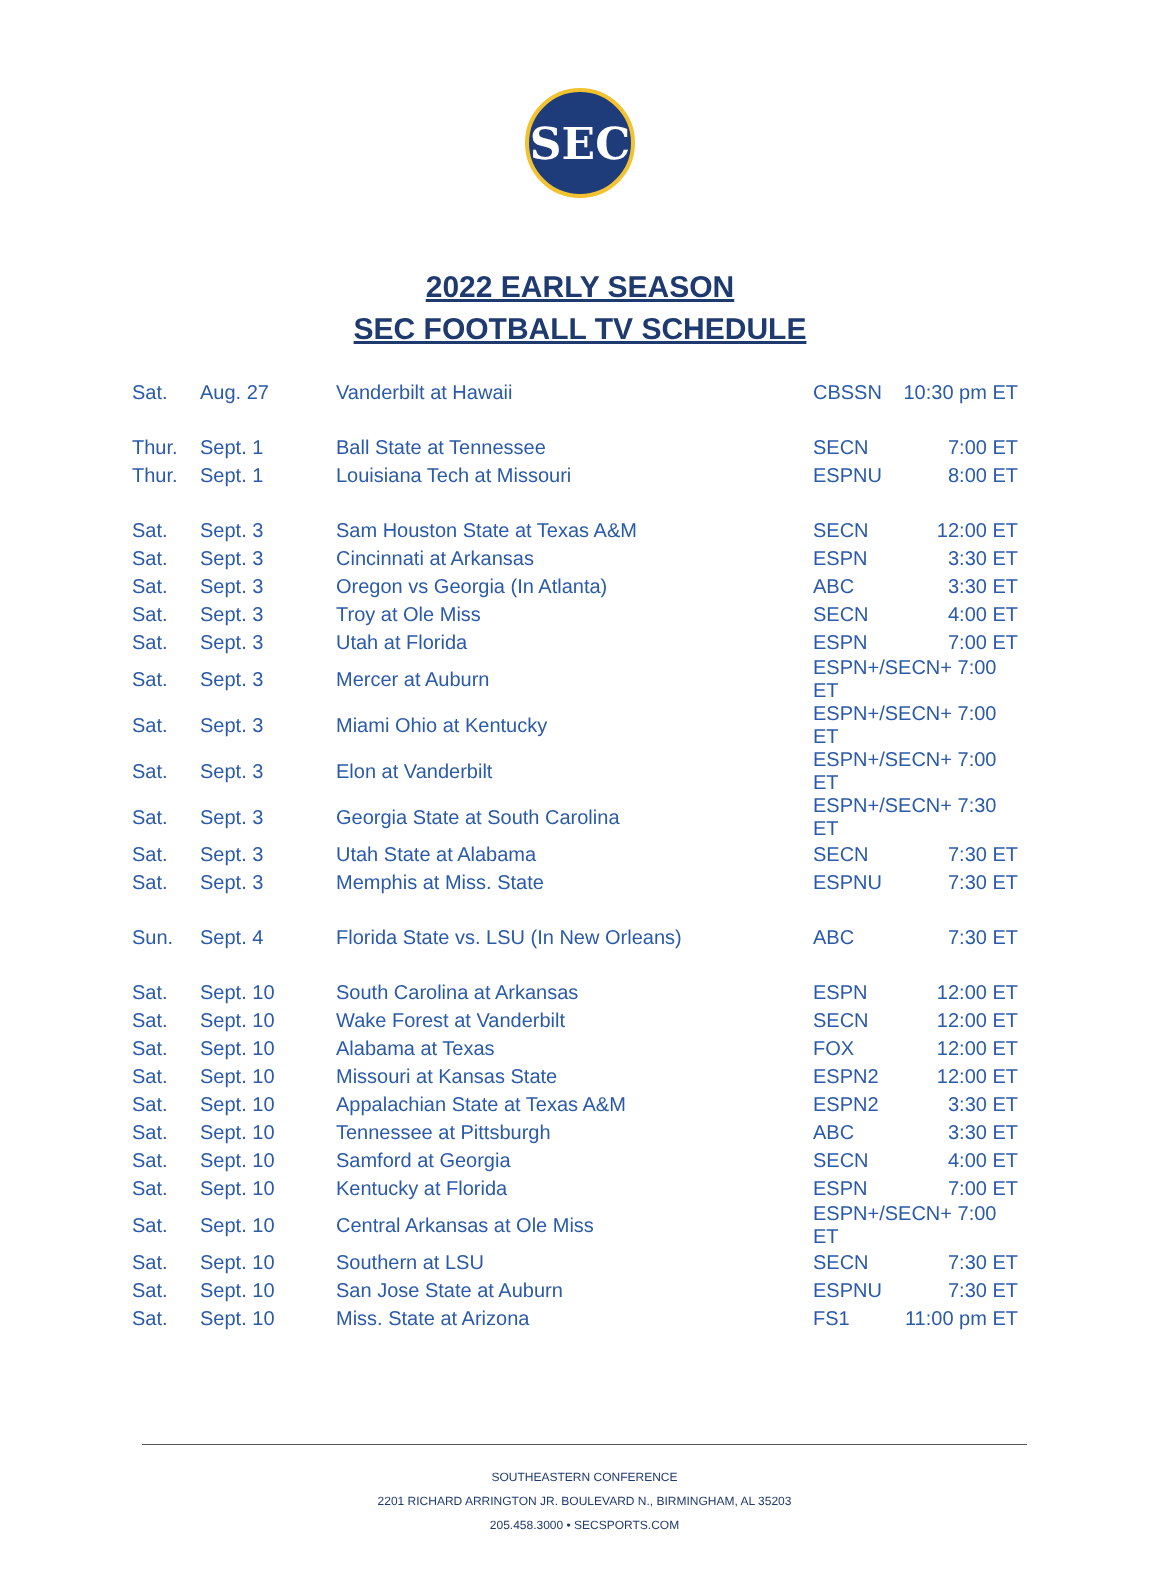SEC
2022 EARLY SEASON
SEC FOOTBALL TV SCHEDULE
| Sat. | Aug. 27 | Vanderbilt at Hawaii | CBSSN | 10:30 pm ET |
| Thur. | Sept. 1 | Ball State at Tennessee | SECN | 7:00 ET |
| Thur. | Sept. 1 | Louisiana Tech at Missouri | ESPNU | 8:00 ET |
| Sat. | Sept. 3 | Sam Houston State at Texas A&M | SECN | 12:00 ET |
| Sat. | Sept. 3 | Cincinnati at Arkansas | ESPN | 3:30 ET |
| Sat. | Sept. 3 | Oregon vs Georgia (In Atlanta) | ABC | 3:30 ET |
| Sat. | Sept. 3 | Troy at Ole Miss | SECN | 4:00 ET |
| Sat. | Sept. 3 | Utah at Florida | ESPN | 7:00 ET |
| Sat. | Sept. 3 | Mercer at Auburn | ESPN+/SECN+ 7:00 ET | |
| Sat. | Sept. 3 | Miami Ohio at Kentucky | ESPN+/SECN+ 7:00 ET | |
| Sat. | Sept. 3 | Elon at Vanderbilt | ESPN+/SECN+ 7:00 ET | |
| Sat. | Sept. 3 | Georgia State at South Carolina | ESPN+/SECN+ 7:30 ET | |
| Sat. | Sept. 3 | Utah State at Alabama | SECN | 7:30 ET |
| Sat. | Sept. 3 | Memphis at Miss. State | ESPNU | 7:30 ET |
| Sun. | Sept. 4 | Florida State vs. LSU (In New Orleans) | ABC | 7:30 ET |
| Sat. | Sept. 10 | South Carolina at Arkansas | ESPN | 12:00 ET |
| Sat. | Sept. 10 | Wake Forest at Vanderbilt | SECN | 12:00 ET |
| Sat. | Sept. 10 | Alabama at Texas | FOX | 12:00 ET |
| Sat. | Sept. 10 | Missouri at Kansas State | ESPN2 | 12:00 ET |
| Sat. | Sept. 10 | Appalachian State at Texas A&M | ESPN2 | 3:30 ET |
| Sat. | Sept. 10 | Tennessee at Pittsburgh | ABC | 3:30 ET |
| Sat. | Sept. 10 | Samford at Georgia | SECN | 4:00 ET |
| Sat. | Sept. 10 | Kentucky at Florida | ESPN | 7:00 ET |
| Sat. | Sept. 10 | Central Arkansas at Ole Miss | ESPN+/SECN+ 7:00 ET | |
| Sat. | Sept. 10 | Southern at LSU | SECN | 7:30 ET |
| Sat. | Sept. 10 | San Jose State at Auburn | ESPNU | 7:30 ET |
| Sat. | Sept. 10 | Miss. State at Arizona | FS1 | 11:00 pm ET |
SOUTHEASTERN CONFERENCE
2201 RICHARD ARRINGTON JR. BOULEVARD N., BIRMINGHAM, AL 35203
205.458.3000 • SECSPORTS.COM